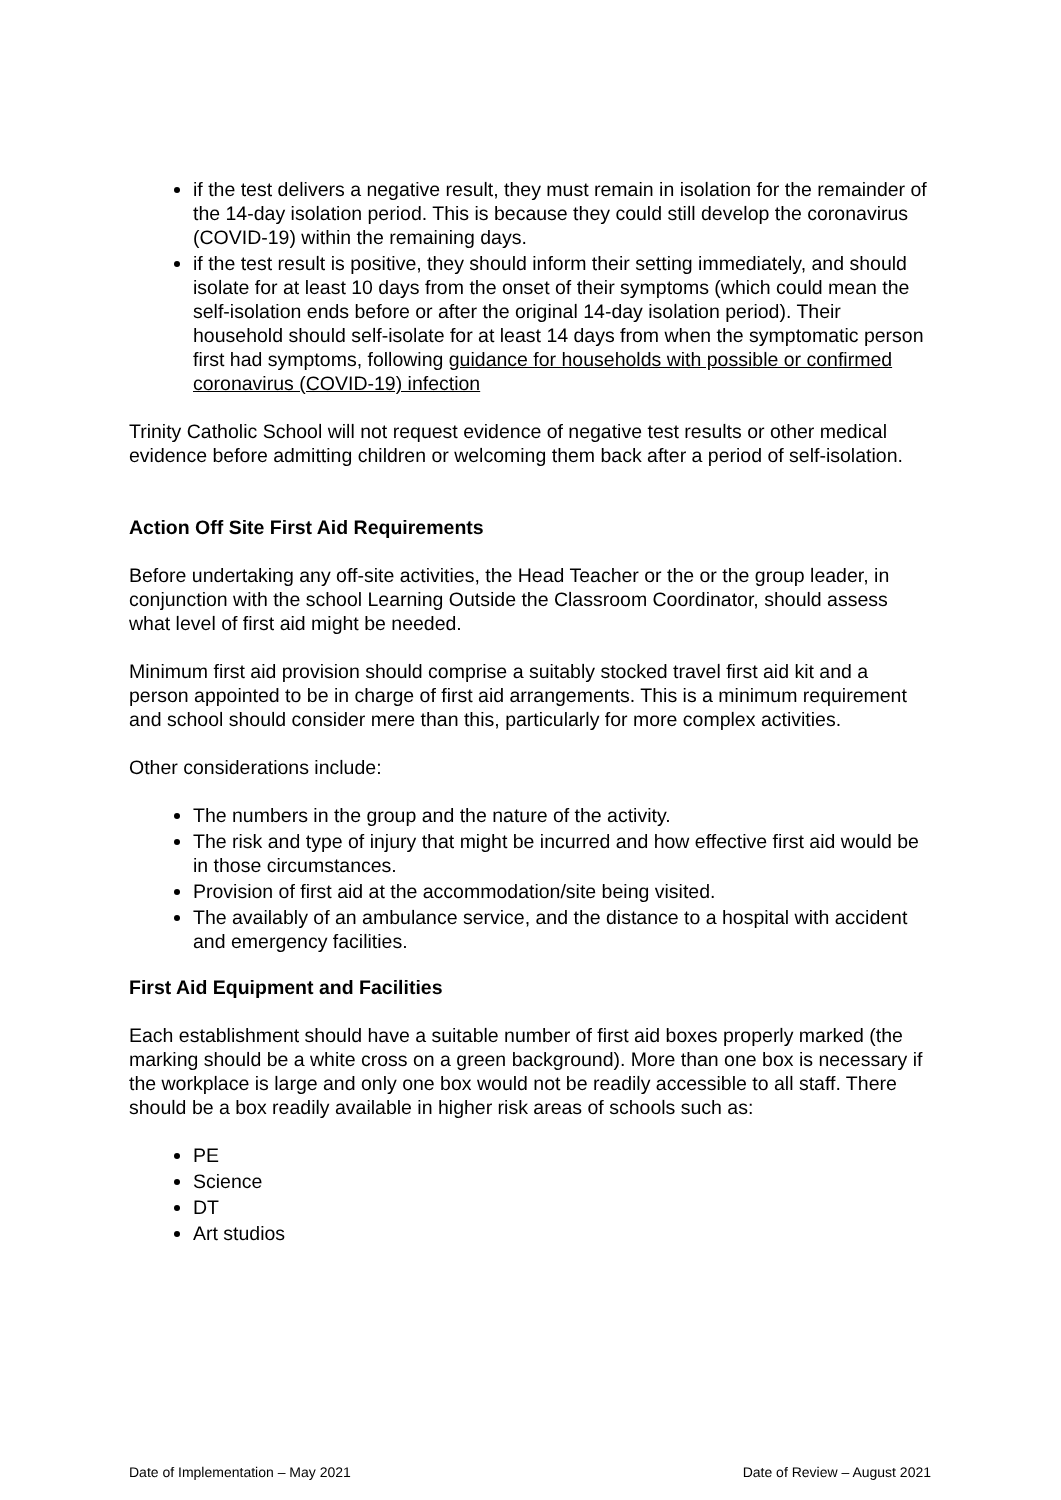if the test delivers a negative result, they must remain in isolation for the remainder of the 14-day isolation period. This is because they could still develop the coronavirus (COVID-19) within the remaining days.
if the test result is positive, they should inform their setting immediately, and should isolate for at least 10 days from the onset of their symptoms (which could mean the self-isolation ends before or after the original 14-day isolation period). Their household should self-isolate for at least 14 days from when the symptomatic person first had symptoms, following guidance for households with possible or confirmed coronavirus (COVID-19) infection
Trinity Catholic School will not request evidence of negative test results or other medical evidence before admitting children or welcoming them back after a period of self-isolation.
Action Off Site First Aid Requirements
Before undertaking any off-site activities, the Head Teacher or the or the group leader, in conjunction with the school Learning Outside the Classroom Coordinator, should assess what level of first aid might be needed.
Minimum first aid provision should comprise a suitably stocked travel first aid kit and a person appointed to be in charge of first aid arrangements. This is a minimum requirement and school should consider mere than this, particularly for more complex activities.
Other considerations include:
The numbers in the group and the nature of the activity.
The risk and type of injury that might be incurred and how effective first aid would be in those circumstances.
Provision of first aid at the accommodation/site being visited.
The availably of an ambulance service, and the distance to a hospital with accident and emergency facilities.
First Aid Equipment and Facilities
Each establishment should have a suitable number of first aid boxes properly marked (the marking should be a white cross on a green background). More than one box is necessary if the workplace is large and only one box would not be readily accessible to all staff. There should be a box readily available in higher risk areas of schools such as:
PE
Science
DT
Art studios
Date of Implementation – May 2021 Date of Review – August 2021